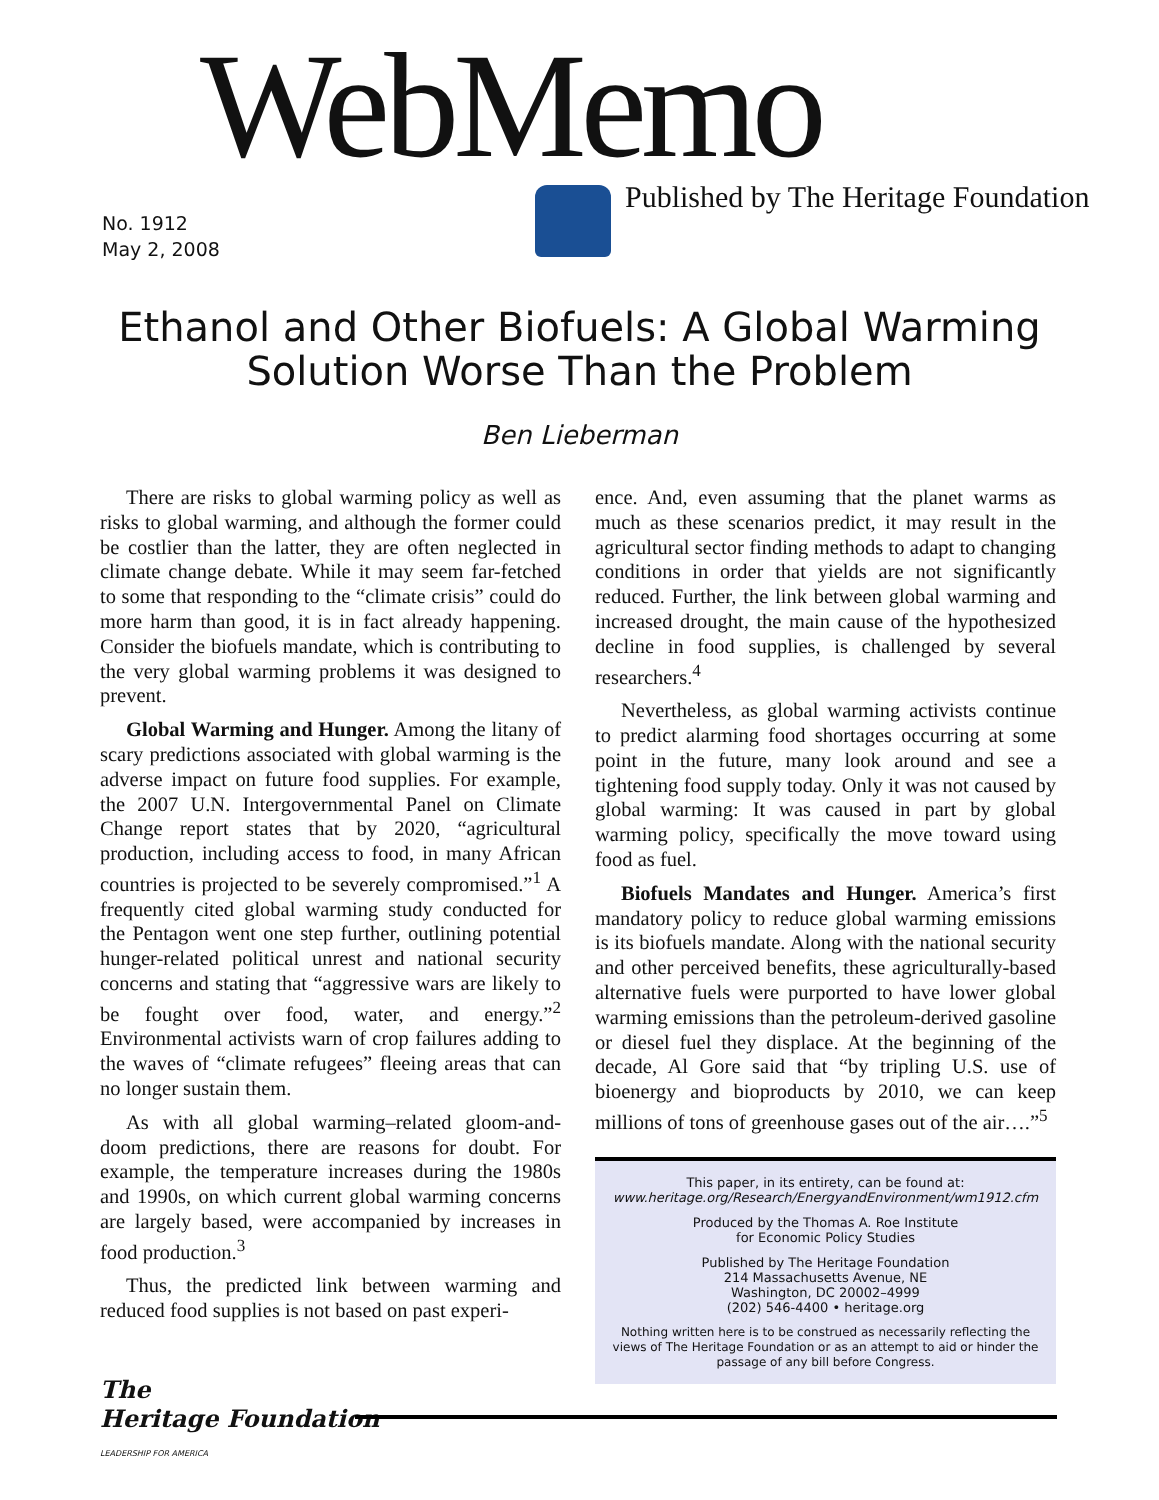WebMemo
Published by The Heritage Foundation
No. 1912
May 2, 2008
Ethanol and Other Biofuels: A Global Warming
Solution Worse Than the Problem
Ben Lieberman
There are risks to global warming policy as well as risks to global warming, and although the former could be costlier than the latter, they are often neglected in climate change debate. While it may seem far-fetched to some that responding to the “climate crisis” could do more harm than good, it is in fact already happening. Consider the biofuels mandate, which is contributing to the very global warming problems it was designed to prevent.
Global Warming and Hunger. Among the litany of scary predictions associated with global warming is the adverse impact on future food supplies. For example, the 2007 U.N. Intergovernmental Panel on Climate Change report states that by 2020, “agricultural production, including access to food, in many African countries is projected to be severely compromised.”<sup>1</sup> A frequently cited global warming study conducted for the Pentagon went one step further, outlining potential hunger-related political unrest and national security concerns and stating that “aggressive wars are likely to be fought over food, water, and energy.”<sup>2</sup> Environmental activists warn of crop failures adding to the waves of “climate refugees” fleeing areas that can no longer sustain them.
As with all global warming–related gloom-and-doom predictions, there are reasons for doubt. For example, the temperature increases during the 1980s and 1990s, on which current global warming concerns are largely based, were accompanied by increases in food production.<sup>3</sup>
Thus, the predicted link between warming and reduced food supplies is not based on past experi-
ence. And, even assuming that the planet warms as much as these scenarios predict, it may result in the agricultural sector finding methods to adapt to changing conditions in order that yields are not significantly reduced. Further, the link between global warming and increased drought, the main cause of the hypothesized decline in food supplies, is challenged by several researchers.<sup>4</sup>
Nevertheless, as global warming activists continue to predict alarming food shortages occurring at some point in the future, many look around and see a tightening food supply today. Only it was not caused by global warming: It was caused in part by global warming policy, specifically the move toward using food as fuel.
Biofuels Mandates and Hunger. America’s first mandatory policy to reduce global warming emissions is its biofuels mandate. Along with the national security and other perceived benefits, these agriculturally-based alternative fuels were purported to have lower global warming emissions than the petroleum-derived gasoline or diesel fuel they displace. At the beginning of the decade, Al Gore said that “by tripling U.S. use of bioenergy and bioproducts by 2010, we can keep millions of tons of greenhouse gases out of the air….”<sup>5</sup>
This paper, in its entirety, can be found at:
www.heritage.org/Research/EnergyandEnvironment/wm1912.cfm
Produced by the Thomas A. Roe Institute
for Economic Policy Studies
Published by The Heritage Foundation
214 Massachusetts Avenue, NE
Washington, DC 20002–4999
(202) 546-4400 • heritage.org
Nothing written here is to be construed as necessarily reflecting the views of The Heritage Foundation or as an attempt to aid or hinder the passage of any bill before Congress.
The
Heritage Foundation
LEADERSHIP FOR AMERICA